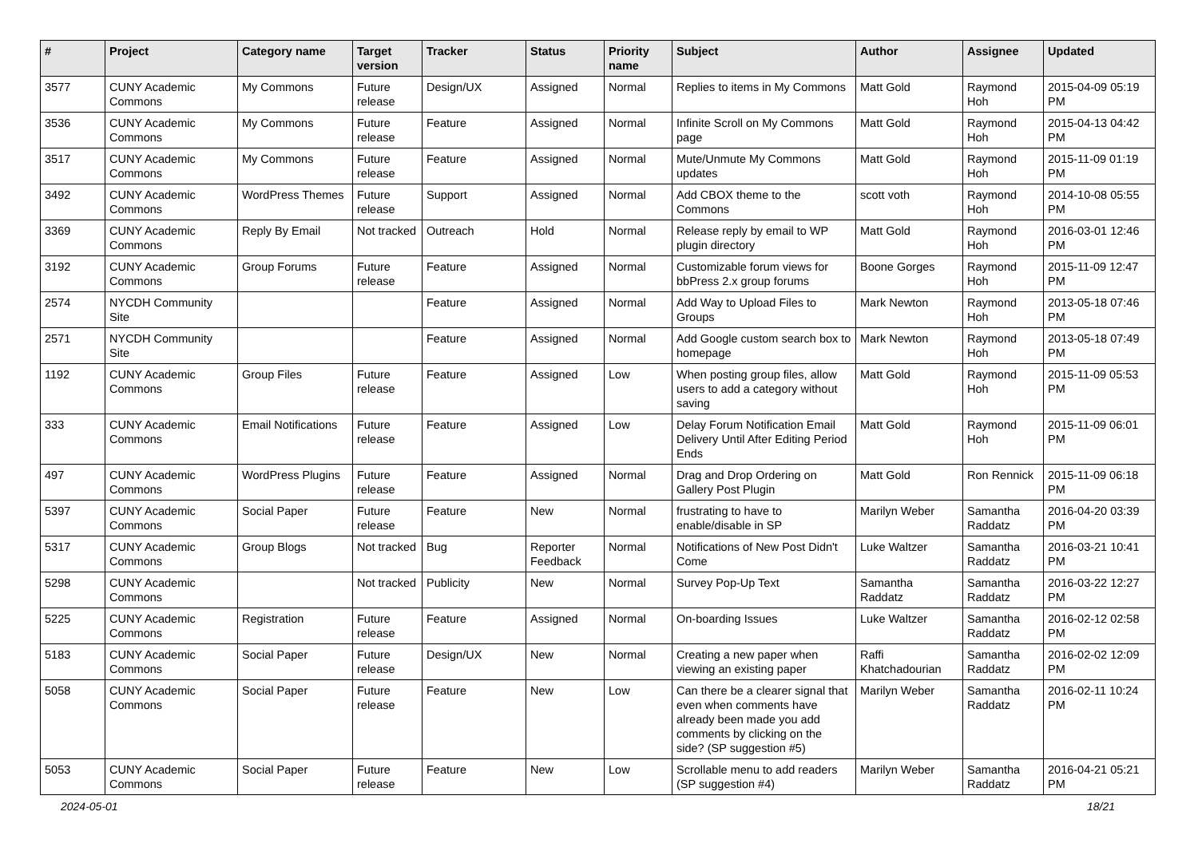| # | Project | Category name | Target version | Tracker | Status | Priority name | Subject | Author | Assignee | Updated |
| --- | --- | --- | --- | --- | --- | --- | --- | --- | --- | --- |
| 3577 | CUNY Academic Commons | My Commons | Future release | Design/UX | Assigned | Normal | Replies to items in My Commons | Matt Gold | Raymond Hoh | 2015-04-09 05:19 PM |
| 3536 | CUNY Academic Commons | My Commons | Future release | Feature | Assigned | Normal | Infinite Scroll on My Commons page | Matt Gold | Raymond Hoh | 2015-04-13 04:42 PM |
| 3517 | CUNY Academic Commons | My Commons | Future release | Feature | Assigned | Normal | Mute/Unmute My Commons updates | Matt Gold | Raymond Hoh | 2015-11-09 01:19 PM |
| 3492 | CUNY Academic Commons | WordPress Themes | Future release | Support | Assigned | Normal | Add CBOX theme to the Commons | scott voth | Raymond Hoh | 2014-10-08 05:55 PM |
| 3369 | CUNY Academic Commons | Reply By Email | Not tracked | Outreach | Hold | Normal | Release reply by email to WP plugin directory | Matt Gold | Raymond Hoh | 2016-03-01 12:46 PM |
| 3192 | CUNY Academic Commons | Group Forums | Future release | Feature | Assigned | Normal | Customizable forum views for bbPress 2.x group forums | Boone Gorges | Raymond Hoh | 2015-11-09 12:47 PM |
| 2574 | NYCDH Community Site | | | Feature | Assigned | Normal | Add Way to Upload Files to Groups | Mark Newton | Raymond Hoh | 2013-05-18 07:46 PM |
| 2571 | NYCDH Community Site | | | Feature | Assigned | Normal | Add Google custom search box to homepage | Mark Newton | Raymond Hoh | 2013-05-18 07:49 PM |
| 1192 | CUNY Academic Commons | Group Files | Future release | Feature | Assigned | Low | When posting group files, allow users to add a category without saving | Matt Gold | Raymond Hoh | 2015-11-09 05:53 PM |
| 333 | CUNY Academic Commons | Email Notifications | Future release | Feature | Assigned | Low | Delay Forum Notification Email Delivery Until After Editing Period Ends | Matt Gold | Raymond Hoh | 2015-11-09 06:01 PM |
| 497 | CUNY Academic Commons | WordPress Plugins | Future release | Feature | Assigned | Normal | Drag and Drop Ordering on Gallery Post Plugin | Matt Gold | Ron Rennick | 2015-11-09 06:18 PM |
| 5397 | CUNY Academic Commons | Social Paper | Future release | Feature | New | Normal | frustrating to have to enable/disable in SP | Marilyn Weber | Samantha Raddatz | 2016-04-20 03:39 PM |
| 5317 | CUNY Academic Commons | Group Blogs | Not tracked | Bug | Reporter Feedback | Normal | Notifications of New Post Didn't Come | Luke Waltzer | Samantha Raddatz | 2016-03-21 10:41 PM |
| 5298 | CUNY Academic Commons | | Not tracked | Publicity | New | Normal | Survey Pop-Up Text | Samantha Raddatz | Samantha Raddatz | 2016-03-22 12:27 PM |
| 5225 | CUNY Academic Commons | Registration | Future release | Feature | Assigned | Normal | On-boarding Issues | Luke Waltzer | Samantha Raddatz | 2016-02-12 02:58 PM |
| 5183 | CUNY Academic Commons | Social Paper | Future release | Design/UX | New | Normal | Creating a new paper when viewing an existing paper | Raffi Khatchadourian | Samantha Raddatz | 2016-02-02 12:09 PM |
| 5058 | CUNY Academic Commons | Social Paper | Future release | Feature | New | Low | Can there be a clearer signal that even when comments have already been made you add comments by clicking on the side? (SP suggestion #5) | Marilyn Weber | Samantha Raddatz | 2016-02-11 10:24 PM |
| 5053 | CUNY Academic Commons | Social Paper | Future release | Feature | New | Low | Scrollable menu to add readers (SP suggestion #4) | Marilyn Weber | Samantha Raddatz | 2016-04-21 05:21 PM |
2024-05-01 18/21